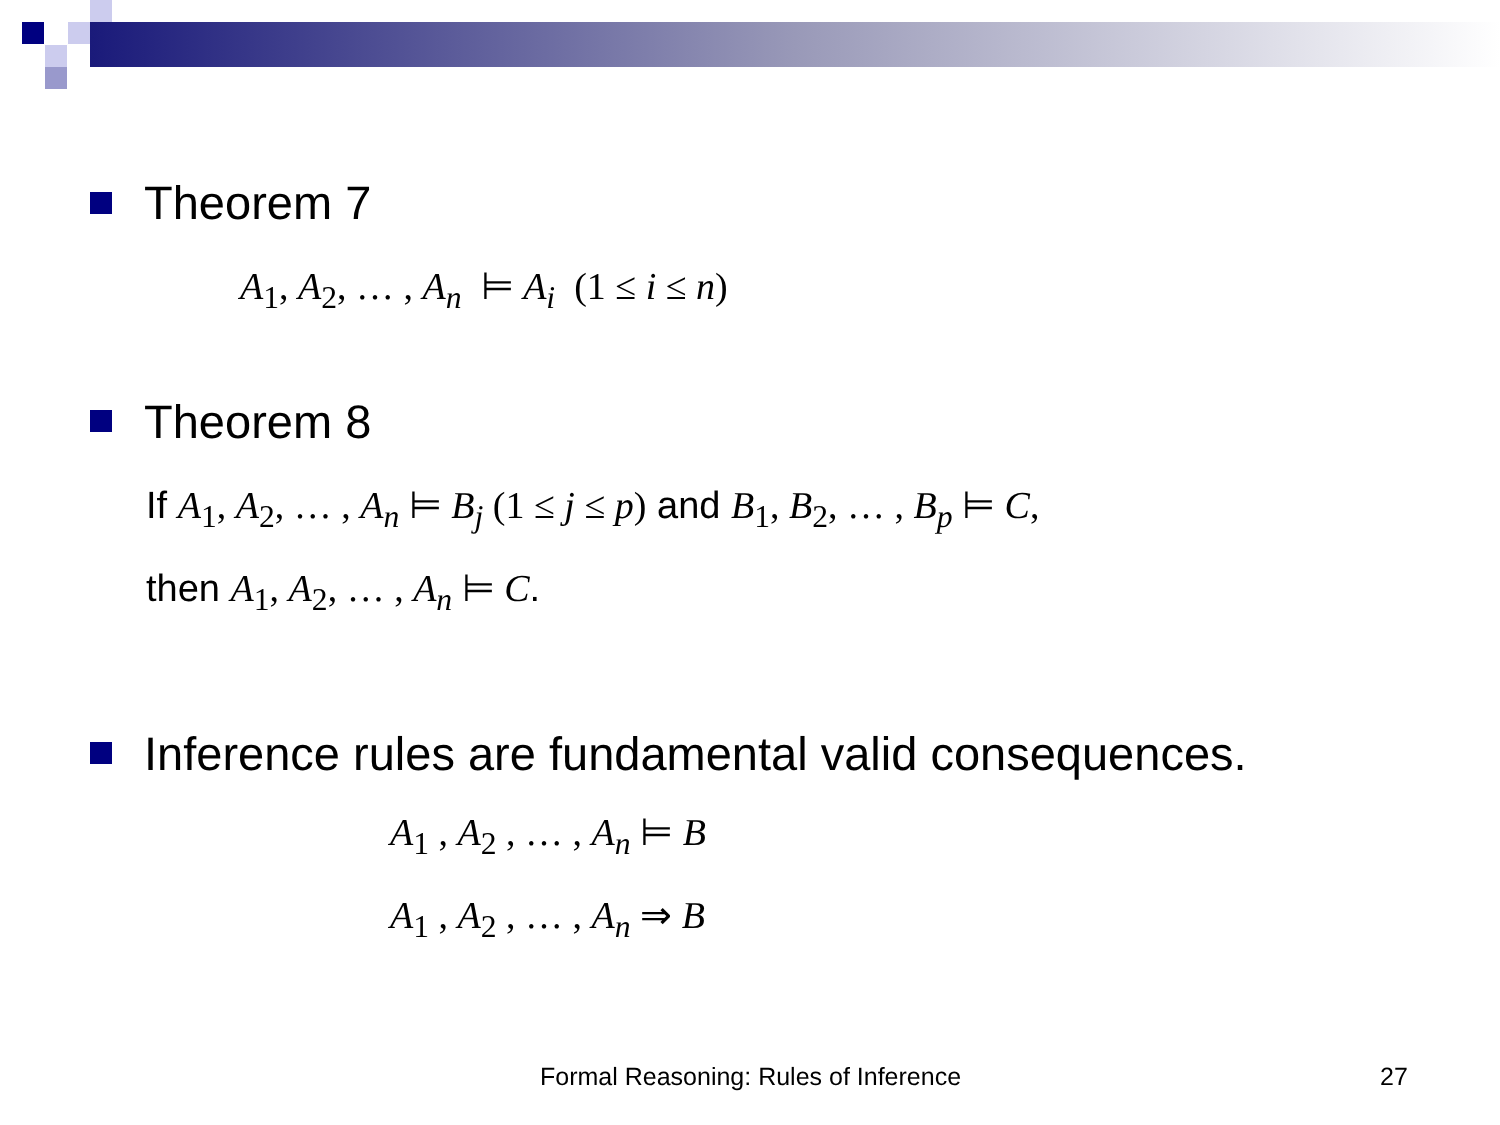Theorem 7
A<sub>1</sub>, A<sub>2</sub>, … , A<sub>n</sub> ⊨ A<sub>i</sub> (1 ≤ i ≤ n)
Theorem 8
If A<sub>1</sub>, A<sub>2</sub>, … , A<sub>n</sub> ⊨ B<sub>j</sub> (1 ≤ j ≤ p) and B<sub>1</sub>, B<sub>2</sub>, … , B<sub>p</sub> ⊨ C,
then A<sub>1</sub>, A<sub>2</sub>, … , A<sub>n</sub> ⊨ C.
Inference rules are fundamental valid consequences.
A<sub>1</sub> , A<sub>2</sub> , … , A<sub>n</sub> ⊨ B
A<sub>1</sub> , A<sub>2</sub> , … , A<sub>n</sub> ⇒ B
Formal Reasoning: Rules of Inference
27